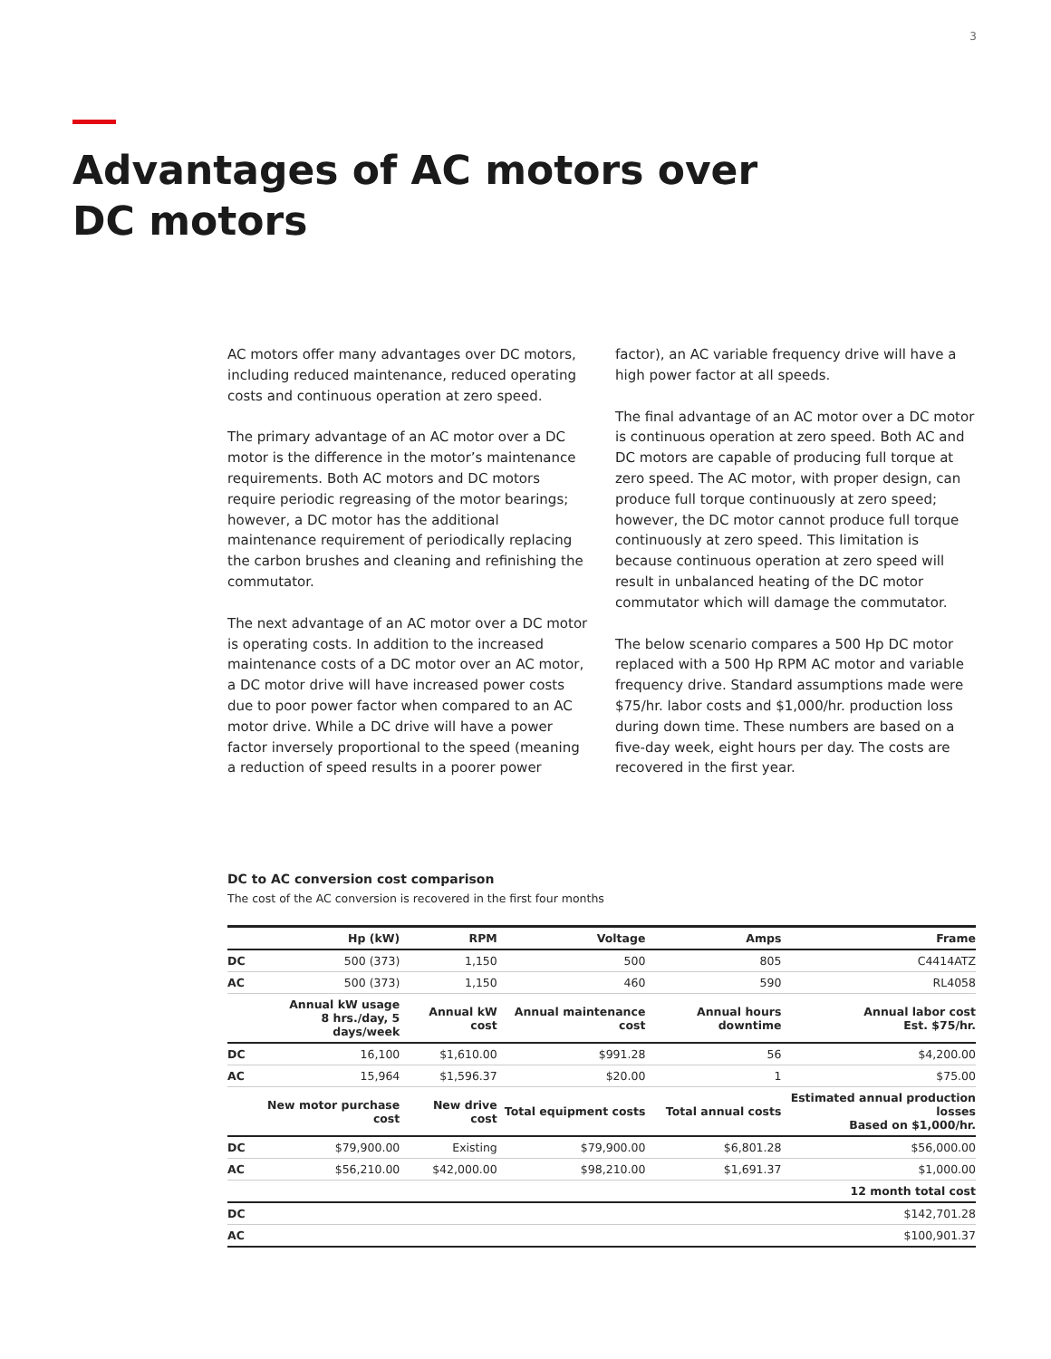3
Advantages of AC motors over DC motors
AC motors offer many advantages over DC motors, including reduced maintenance, reduced operating costs and continuous operation at zero speed.
The primary advantage of an AC motor over a DC motor is the difference in the motor’s maintenance requirements. Both AC motors and DC motors require periodic regreasing of the motor bearings; however, a DC motor has the additional maintenance requirement of periodically replacing the carbon brushes and cleaning and refinishing the commutator.
The next advantage of an AC motor over a DC motor is operating costs. In addition to the increased maintenance costs of a DC motor over an AC motor, a DC motor drive will have increased power costs due to poor power factor when compared to an AC motor drive. While a DC drive will have a power factor inversely proportional to the speed (meaning a reduction of speed results in a poorer power factor), an AC variable frequency drive will have a high power factor at all speeds.
The final advantage of an AC motor over a DC motor is continuous operation at zero speed. Both AC and DC motors are capable of producing full torque at zero speed. The AC motor, with proper design, can produce full torque continuously at zero speed; however, the DC motor cannot produce full torque continuously at zero speed. This limitation is because continuous operation at zero speed will result in unbalanced heating of the DC motor commutator which will damage the commutator.
The below scenario compares a 500 Hp DC motor replaced with a 500 Hp RPM AC motor and variable frequency drive. Standard assumptions made were $75/hr. labor costs and $1,000/hr. production loss during down time. These numbers are based on a five-day week, eight hours per day. The costs are recovered in the first year.
DC to AC conversion cost comparison
The cost of the AC conversion is recovered in the first four months
| | Hp (kW) | RPM | Voltage | Amps | Frame |
| --- | --- | --- | --- | --- | --- |
| DC | 500 (373) | 1,150 | 500 | 805 | C4414ATZ |
| AC | 500 (373) | 1,150 | 460 | 590 | RL4058 |
| | Annual kW usage 8 hrs./day, 5 days/week | Annual kW cost | Annual maintenance cost | Annual hours downtime | Annual labor cost Est. $75/hr. |
| DC | 16,100 | $1,610.00 | $991.28 | 56 | $4,200.00 |
| AC | 15,964 | $1,596.37 | $20.00 | 1 | $75.00 |
| | New motor purchase cost | New drive cost | Total equipment costs | Total annual costs | Estimated annual production losses Based on $1,000/hr. |
| DC | $79,900.00 | Existing | $79,900.00 | $6,801.28 | $56,000.00 |
| AC | $56,210.00 | $42,000.00 | $98,210.00 | $1,691.37 | $1,000.00 |
| | 12 month total cost | | | | |
| DC | $142,701.28 | | | | |
| AC | $100,901.37 | | | | |